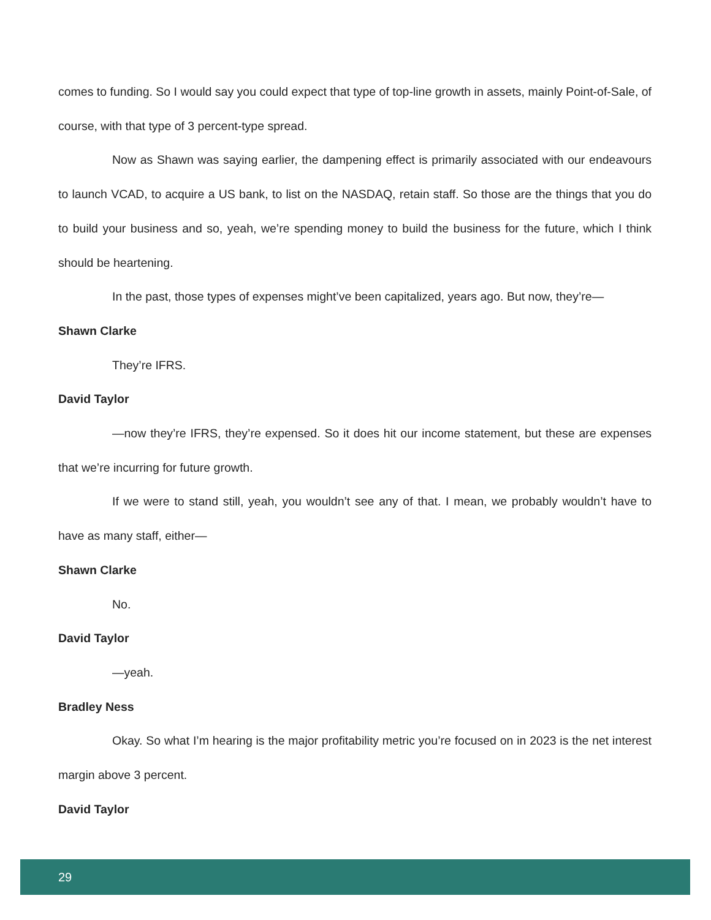comes to funding. So I would say you could expect that type of top-line growth in assets, mainly Point-of-Sale, of course, with that type of 3 percent-type spread.
Now as Shawn was saying earlier, the dampening effect is primarily associated with our endeavours to launch VCAD, to acquire a US bank, to list on the NASDAQ, retain staff. So those are the things that you do to build your business and so, yeah, we’re spending money to build the business for the future, which I think should be heartening.
In the past, those types of expenses might’ve been capitalized, years ago. But now, they’re—
Shawn Clarke
They’re IFRS.
David Taylor
—now they’re IFRS, they’re expensed. So it does hit our income statement, but these are expenses that we’re incurring for future growth.
If we were to stand still, yeah, you wouldn’t see any of that. I mean, we probably wouldn’t have to have as many staff, either—
Shawn Clarke
No.
David Taylor
—yeah.
Bradley Ness
Okay. So what I’m hearing is the major profitability metric you’re focused on in 2023 is the net interest margin above 3 percent.
David Taylor
29